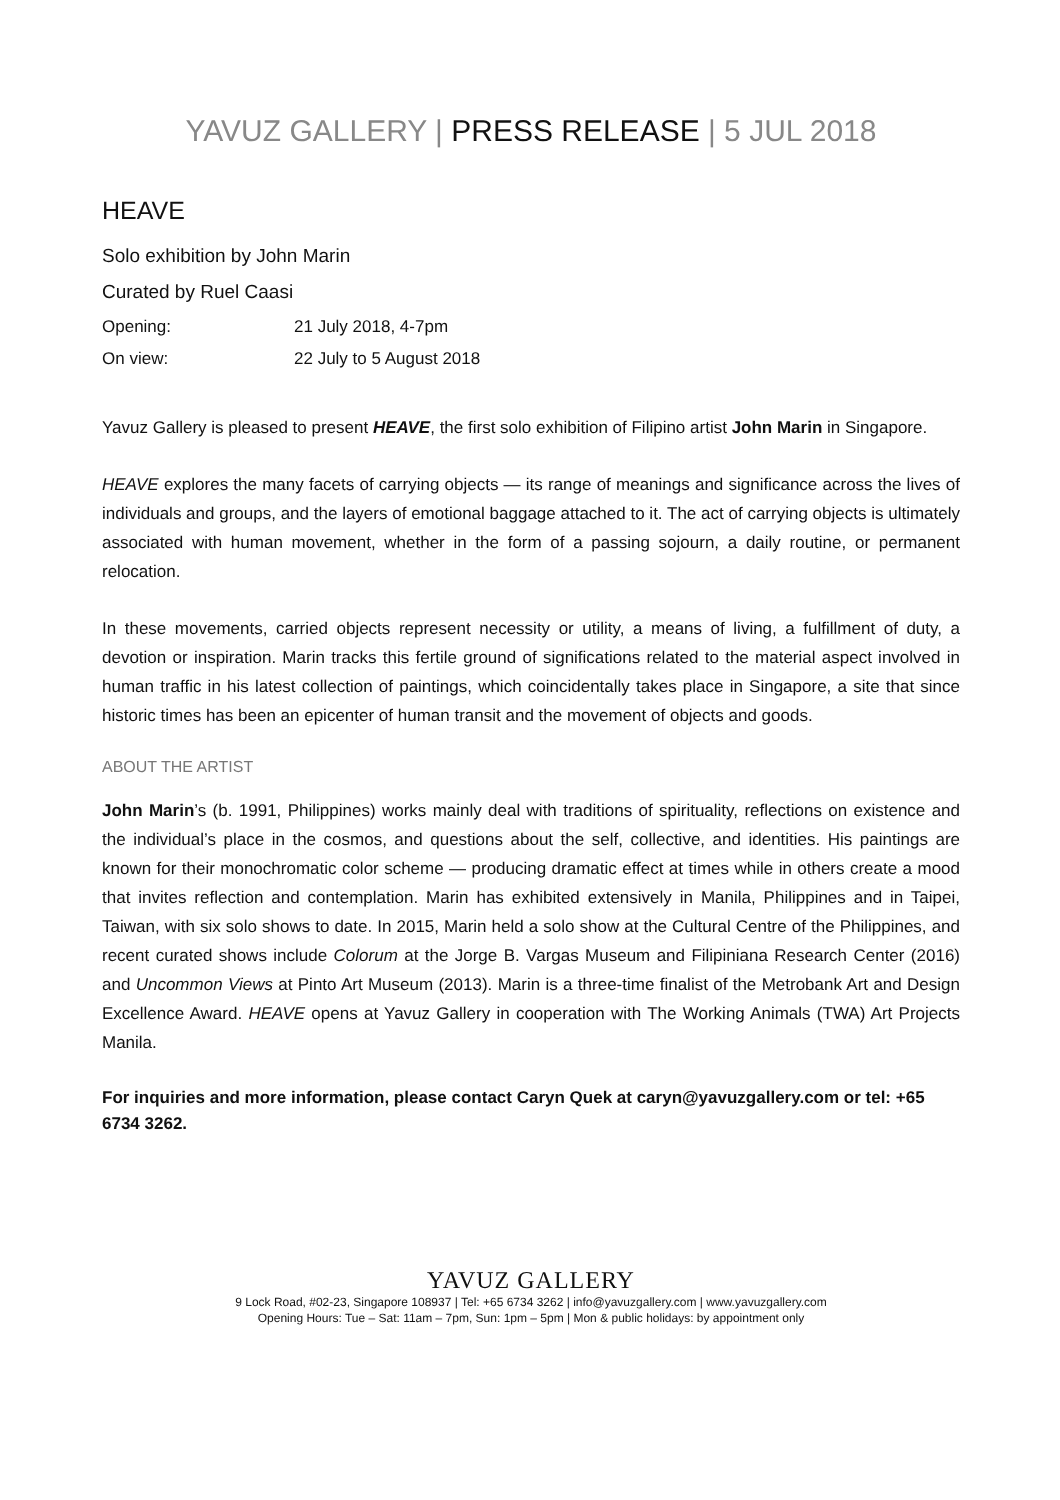YAVUZ GALLERY | PRESS RELEASE | 5 JUL 2018
HEAVE
Solo exhibition by John Marin
Curated by Ruel Caasi
Opening: 21 July 2018, 4-7pm
On view: 22 July to 5 August 2018
Yavuz Gallery is pleased to present HEAVE, the first solo exhibition of Filipino artist John Marin in Singapore.
HEAVE explores the many facets of carrying objects — its range of meanings and significance across the lives of individuals and groups, and the layers of emotional baggage attached to it. The act of carrying objects is ultimately associated with human movement, whether in the form of a passing sojourn, a daily routine, or permanent relocation.
In these movements, carried objects represent necessity or utility, a means of living, a fulfillment of duty, a devotion or inspiration. Marin tracks this fertile ground of significations related to the material aspect involved in human traffic in his latest collection of paintings, which coincidentally takes place in Singapore, a site that since historic times has been an epicenter of human transit and the movement of objects and goods.
ABOUT THE ARTIST
John Marin’s (b. 1991, Philippines) works mainly deal with traditions of spirituality, reflections on existence and the individual’s place in the cosmos, and questions about the self, collective, and identities. His paintings are known for their monochromatic color scheme — producing dramatic effect at times while in others create a mood that invites reflection and contemplation. Marin has exhibited extensively in Manila, Philippines and in Taipei, Taiwan, with six solo shows to date. In 2015, Marin held a solo show at the Cultural Centre of the Philippines, and recent curated shows include Colorum at the Jorge B. Vargas Museum and Filipiniana Research Center (2016) and Uncommon Views at Pinto Art Museum (2013). Marin is a three-time finalist of the Metrobank Art and Design Excellence Award. HEAVE opens at Yavuz Gallery in cooperation with The Working Animals (TWA) Art Projects Manila.
For inquiries and more information, please contact Caryn Quek at caryn@yavuzgallery.com or tel: +65 6734 3262.
YAVUZ GALLERY
9 Lock Road, #02-23, Singapore 108937 | Tel: +65 6734 3262 | info@yavuzgallery.com | www.yavuzgallery.com
Opening Hours: Tue – Sat: 11am – 7pm, Sun: 1pm – 5pm | Mon & public holidays: by appointment only